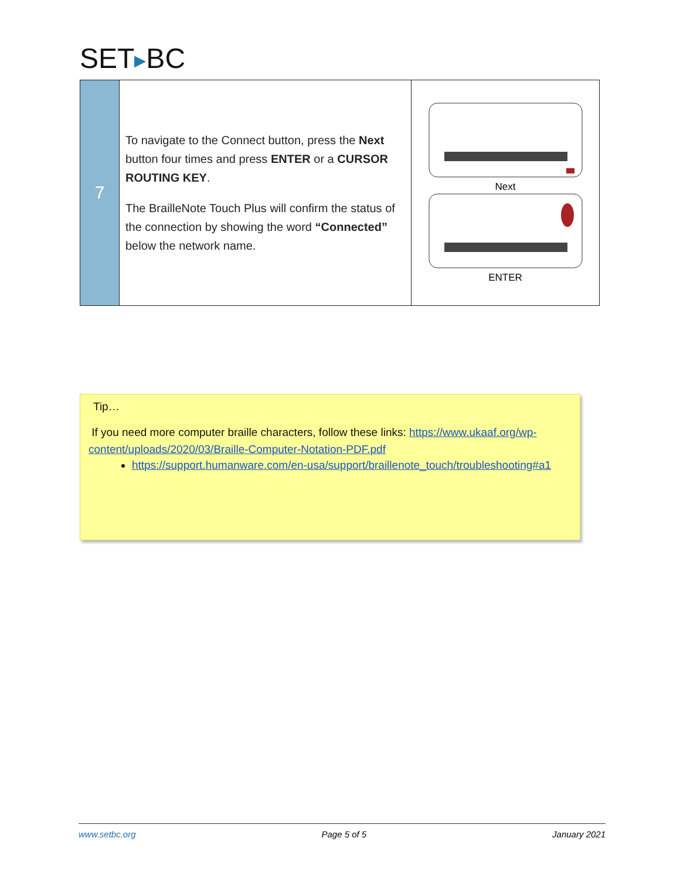SET▶BC
| 7 | To navigate to the Connect button, press the Next button four times and press ENTER or a CURSOR ROUTING KEY . The BrailleNote Touch Plus will confirm the status of the connection by showing the word “Connected” below the network name. | Next ENTER |
Tip…
If you need more computer braille characters, follow these links: https://www.ukaaf.org/wp-content/uploads/2020/03/Braille-Computer-Notation-PDF.pdf
https://support.humanware.com/en-usa/support/braillenote_touch/troubleshooting#a1
www.setbc.org Page 5 of 5 January 2021